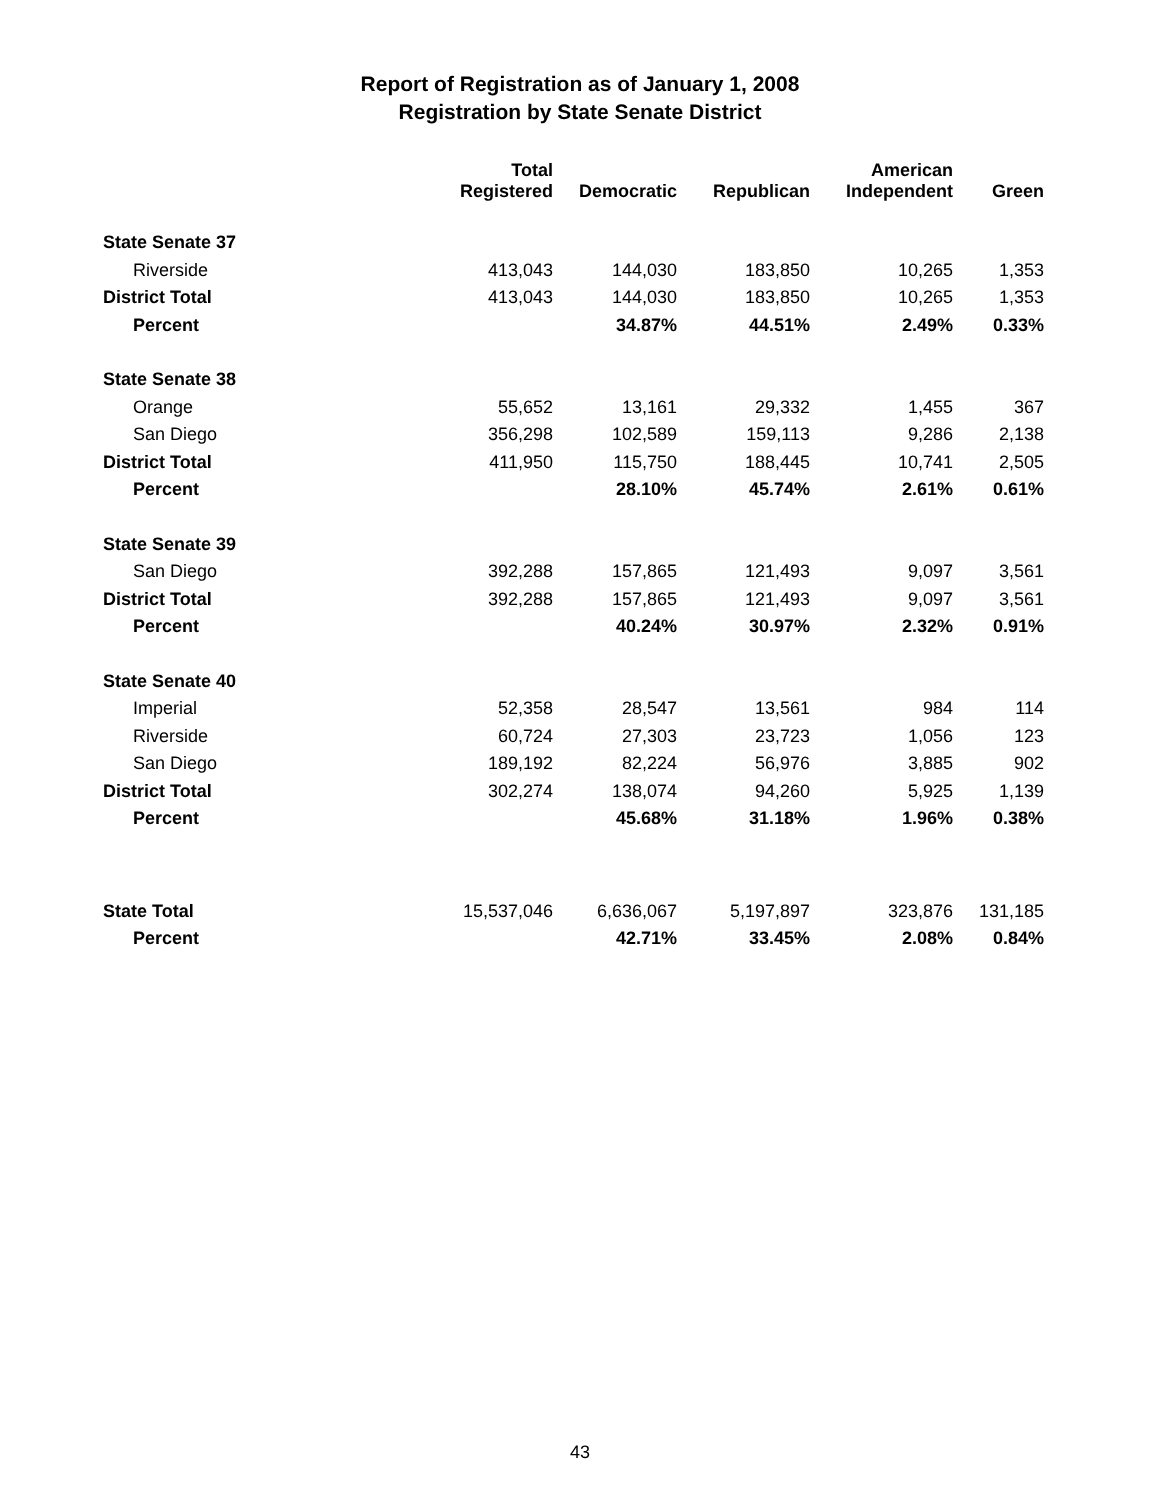Report of Registration as of January 1, 2008
Registration by State Senate District
| | Total Registered | Democratic | Republican | American Independent | Green |
| --- | --- | --- | --- | --- | --- |
| State Senate 37 | | | | | |
| Riverside | 413,043 | 144,030 | 183,850 | 10,265 | 1,353 |
| District Total | 413,043 | 144,030 | 183,850 | 10,265 | 1,353 |
| Percent | | 34.87% | 44.51% | 2.49% | 0.33% |
| State Senate 38 | | | | | |
| Orange | 55,652 | 13,161 | 29,332 | 1,455 | 367 |
| San Diego | 356,298 | 102,589 | 159,113 | 9,286 | 2,138 |
| District Total | 411,950 | 115,750 | 188,445 | 10,741 | 2,505 |
| Percent | | 28.10% | 45.74% | 2.61% | 0.61% |
| State Senate 39 | | | | | |
| San Diego | 392,288 | 157,865 | 121,493 | 9,097 | 3,561 |
| District Total | 392,288 | 157,865 | 121,493 | 9,097 | 3,561 |
| Percent | | 40.24% | 30.97% | 2.32% | 0.91% |
| State Senate 40 | | | | | |
| Imperial | 52,358 | 28,547 | 13,561 | 984 | 114 |
| Riverside | 60,724 | 27,303 | 23,723 | 1,056 | 123 |
| San Diego | 189,192 | 82,224 | 56,976 | 3,885 | 902 |
| District Total | 302,274 | 138,074 | 94,260 | 5,925 | 1,139 |
| Percent | | 45.68% | 31.18% | 1.96% | 0.38% |
| State Total | 15,537,046 | 6,636,067 | 5,197,897 | 323,876 | 131,185 |
| Percent | | 42.71% | 33.45% | 2.08% | 0.84% |
43